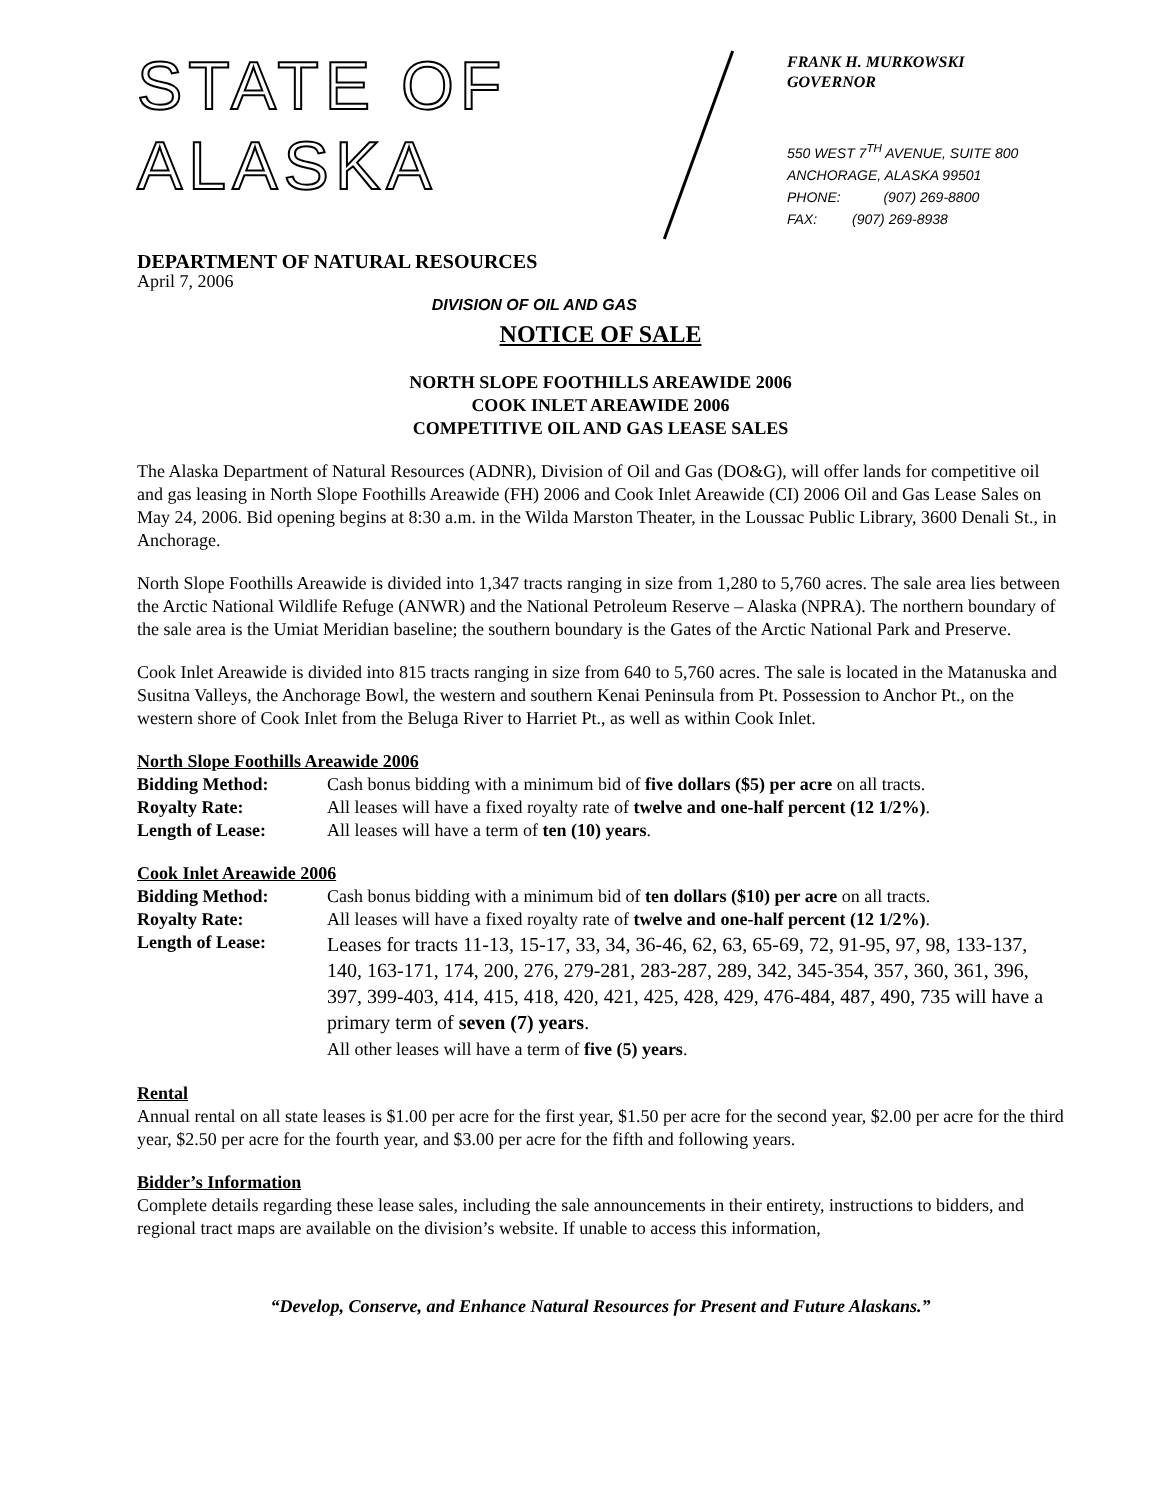STATE OF ALASKA
DEPARTMENT OF NATURAL RESOURCES
DIVISION OF OIL AND GAS
FRANK H. MURKOWSKI
GOVERNOR
550 WEST 7<sup>TH</sup> AVENUE, SUITE 800
ANCHORAGE, ALASKA 99501
PHONE: (907) 269-8800
FAX: (907) 269-8938
April 7, 2006
NOTICE OF SALE
NORTH SLOPE FOOTHILLS AREAWIDE 2006
COOK INLET AREAWIDE 2006
COMPETITIVE OIL AND GAS LEASE SALES
The Alaska Department of Natural Resources (ADNR), Division of Oil and Gas (DO&G), will offer lands for competitive oil and gas leasing in North Slope Foothills Areawide (FH) 2006 and Cook Inlet Areawide (CI) 2006 Oil and Gas Lease Sales on May 24, 2006. Bid opening begins at 8:30 a.m. in the Wilda Marston Theater, in the Loussac Public Library, 3600 Denali St., in Anchorage.
North Slope Foothills Areawide is divided into 1,347 tracts ranging in size from 1,280 to 5,760 acres. The sale area lies between the Arctic National Wildlife Refuge (ANWR) and the National Petroleum Reserve – Alaska (NPRA). The northern boundary of the sale area is the Umiat Meridian baseline; the southern boundary is the Gates of the Arctic National Park and Preserve.
Cook Inlet Areawide is divided into 815 tracts ranging in size from 640 to 5,760 acres. The sale is located in the Matanuska and Susitna Valleys, the Anchorage Bowl, the western and southern Kenai Peninsula from Pt. Possession to Anchor Pt., on the western shore of Cook Inlet from the Beluga River to Harriet Pt., as well as within Cook Inlet.
North Slope Foothills Areawide 2006
Bidding Method:
Cash bonus bidding with a minimum bid of five dollars ($5) per acre on all tracts.
Royalty Rate:
All leases will have a fixed royalty rate of twelve and one-half percent (12 1/2%).
Length of Lease:
All leases will have a term of ten (10) years.
Cook Inlet Areawide 2006
Bidding Method:
Cash bonus bidding with a minimum bid of ten dollars ($10) per acre on all tracts.
Royalty Rate:
All leases will have a fixed royalty rate of twelve and one-half percent (12 1/2%).
Length of Lease:
Leases for tracts 11-13, 15-17, 33, 34, 36-46, 62, 63, 65-69, 72, 91-95, 97, 98, 133-137, 140, 163-171, 174, 200, 276, 279-281, 283-287, 289, 342, 345-354, 357, 360, 361, 396, 397, 399-403, 414, 415, 418, 420, 421, 425, 428, 429, 476-484, 487, 490, 735 will have a primary term of seven (7) years.
All other leases will have a term of five (5) years.
Rental
Annual rental on all state leases is $1.00 per acre for the first year, $1.50 per acre for the second year, $2.00 per acre for the third year, $2.50 per acre for the fourth year, and $3.00 per acre for the fifth and following years.
Bidder’s Information
Complete details regarding these lease sales, including the sale announcements in their entirety, instructions to bidders, and regional tract maps are available on the division’s website. If unable to access this information,
“Develop, Conserve, and Enhance Natural Resources for Present and Future Alaskans.”